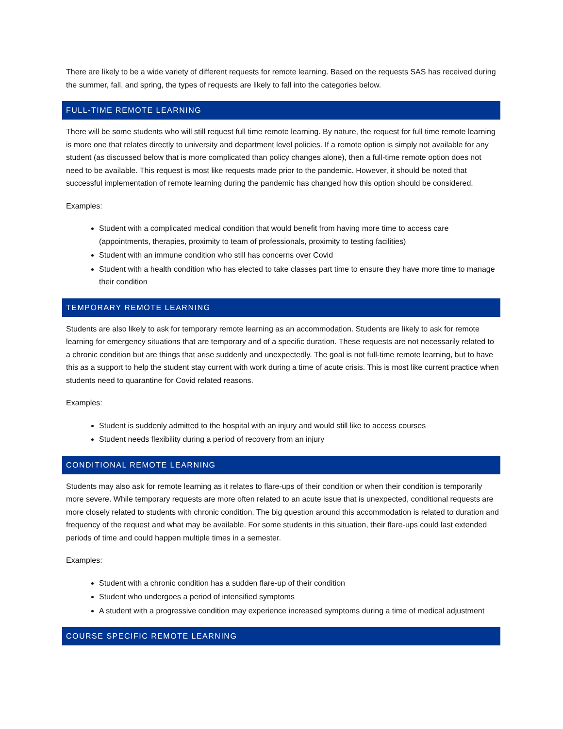There are likely to be a wide variety of different requests for remote learning. Based on the requests SAS has received during the summer, fall, and spring, the types of requests are likely to fall into the categories below.
FULL-TIME REMOTE LEARNING
There will be some students who will still request full time remote learning. By nature, the request for full time remote learning is more one that relates directly to university and department level policies. If a remote option is simply not available for any student (as discussed below that is more complicated than policy changes alone), then a full-time remote option does not need to be available. This request is most like requests made prior to the pandemic. However, it should be noted that successful implementation of remote learning during the pandemic has changed how this option should be considered.
Examples:
Student with a complicated medical condition that would benefit from having more time to access care (appointments, therapies, proximity to team of professionals, proximity to testing facilities)
Student with an immune condition who still has concerns over Covid
Student with a health condition who has elected to take classes part time to ensure they have more time to manage their condition
TEMPORARY REMOTE LEARNING
Students are also likely to ask for temporary remote learning as an accommodation. Students are likely to ask for remote learning for emergency situations that are temporary and of a specific duration. These requests are not necessarily related to a chronic condition but are things that arise suddenly and unexpectedly. The goal is not full-time remote learning, but to have this as a support to help the student stay current with work during a time of acute crisis. This is most like current practice when students need to quarantine for Covid related reasons.
Examples:
Student is suddenly admitted to the hospital with an injury and would still like to access courses
Student needs flexibility during a period of recovery from an injury
CONDITIONAL REMOTE LEARNING
Students may also ask for remote learning as it relates to flare-ups of their condition or when their condition is temporarily more severe. While temporary requests are more often related to an acute issue that is unexpected, conditional requests are more closely related to students with chronic condition. The big question around this accommodation is related to duration and frequency of the request and what may be available. For some students in this situation, their flare-ups could last extended periods of time and could happen multiple times in a semester.
Examples:
Student with a chronic condition has a sudden flare-up of their condition
Student who undergoes a period of intensified symptoms
A student with a progressive condition may experience increased symptoms during a time of medical adjustment
COURSE SPECIFIC REMOTE LEARNING